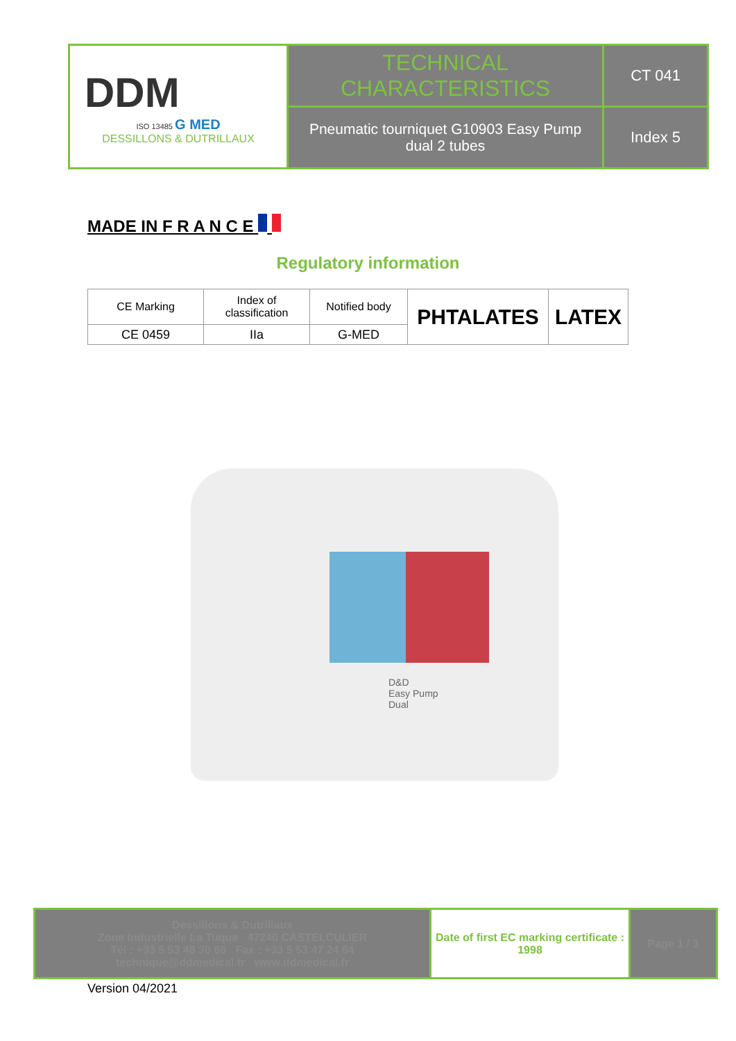| DDM ISO 13485 G MED DESSILLONS & DUTRILLAUX | TECHNICAL CHARACTERISTICS | CT 041 |
| | Pneumatic tourniquet G10903 Easy Pump dual 2 tubes | Index 5 |
MADE IN F R A N C E
Regulatory information
| CE Marking | Index of classification | Notified body | PHTALATES | LATEX |
| CE 0459 | IIa | G-MED | | |
D&D
Easy Pump
Dual
| Dessillons & Dutrillaux Zone Industrielle La Tuque 47240 CASTELCULIER Tél : +33 5 53 48 30 66 Fax : +33 5 53 47 24 64 technique@ddmedical.fr www.ddmedical.fr | Date of first EC marking certificate : 1998 | Page 1 / 3 |
Version 04/2021